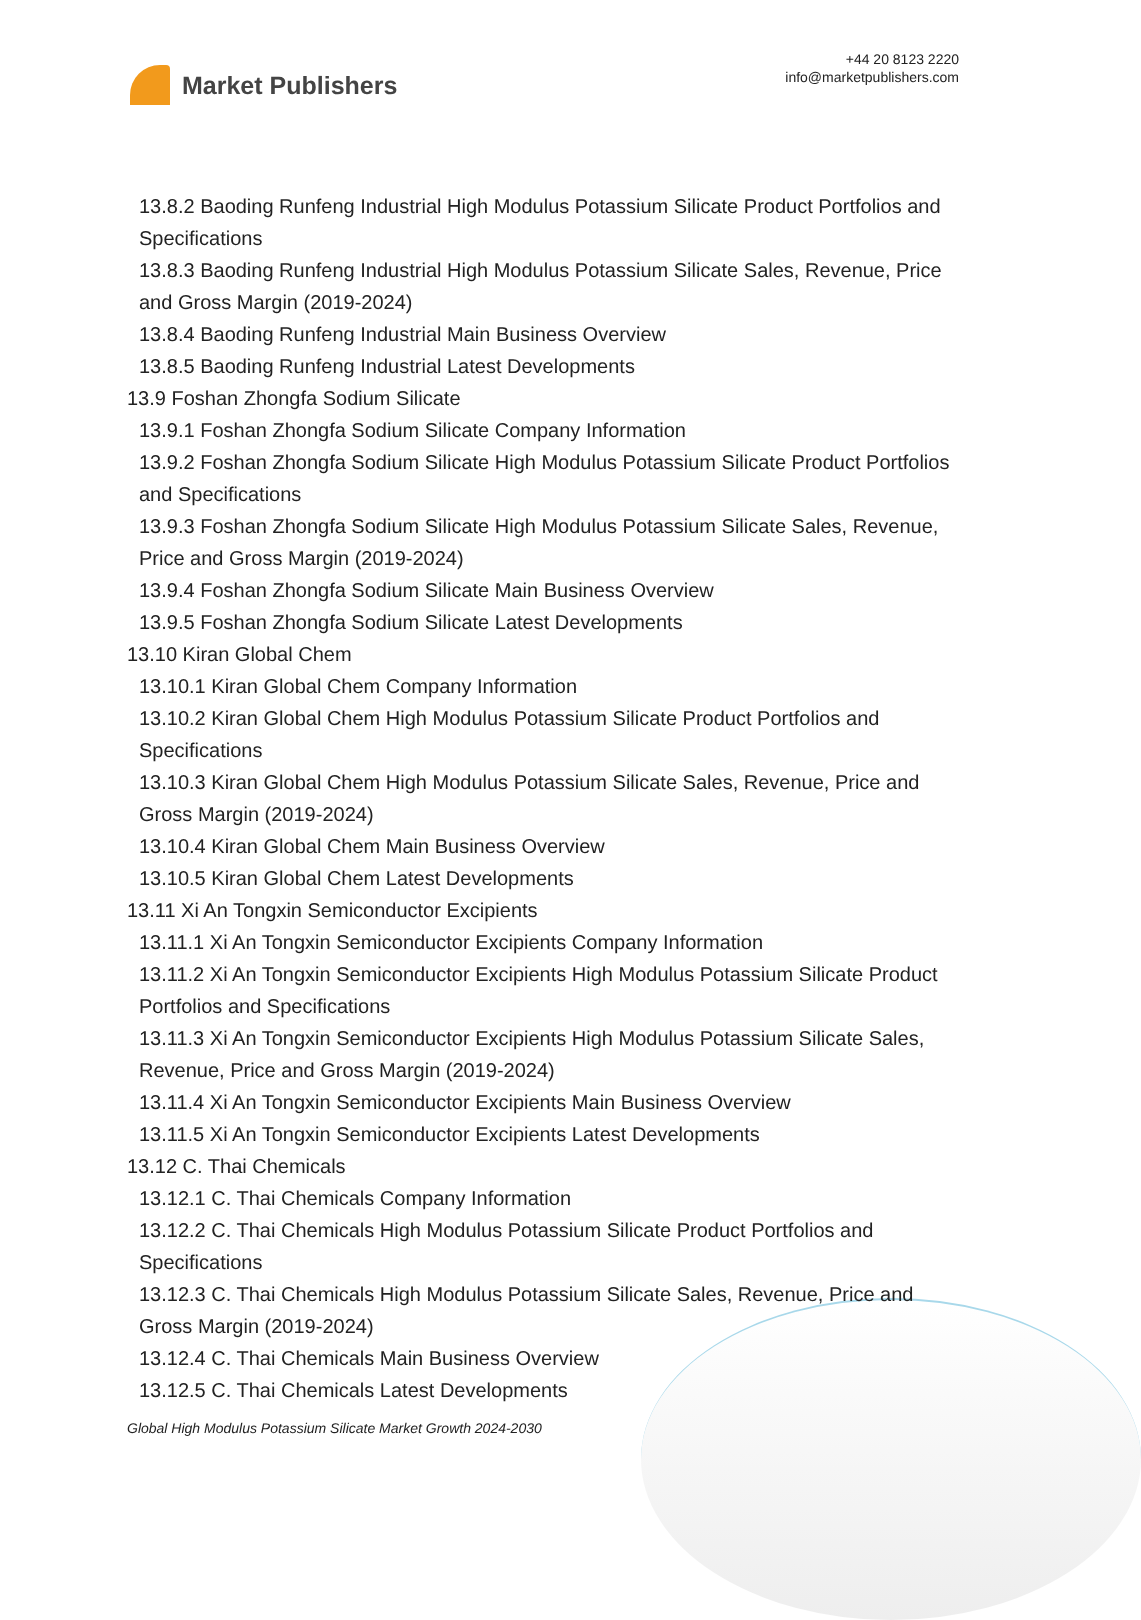Market Publishers
+44 20 8123 2220
info@marketpublishers.com
13.8.2 Baoding Runfeng Industrial High Modulus Potassium Silicate Product Portfolios and Specifications
13.8.3 Baoding Runfeng Industrial High Modulus Potassium Silicate Sales, Revenue, Price and Gross Margin (2019-2024)
13.8.4 Baoding Runfeng Industrial Main Business Overview
13.8.5 Baoding Runfeng Industrial Latest Developments
13.9 Foshan Zhongfa Sodium Silicate
13.9.1 Foshan Zhongfa Sodium Silicate Company Information
13.9.2 Foshan Zhongfa Sodium Silicate High Modulus Potassium Silicate Product Portfolios and Specifications
13.9.3 Foshan Zhongfa Sodium Silicate High Modulus Potassium Silicate Sales, Revenue, Price and Gross Margin (2019-2024)
13.9.4 Foshan Zhongfa Sodium Silicate Main Business Overview
13.9.5 Foshan Zhongfa Sodium Silicate Latest Developments
13.10 Kiran Global Chem
13.10.1 Kiran Global Chem Company Information
13.10.2 Kiran Global Chem High Modulus Potassium Silicate Product Portfolios and Specifications
13.10.3 Kiran Global Chem High Modulus Potassium Silicate Sales, Revenue, Price and Gross Margin (2019-2024)
13.10.4 Kiran Global Chem Main Business Overview
13.10.5 Kiran Global Chem Latest Developments
13.11 Xi An Tongxin Semiconductor Excipients
13.11.1 Xi An Tongxin Semiconductor Excipients Company Information
13.11.2 Xi An Tongxin Semiconductor Excipients High Modulus Potassium Silicate Product Portfolios and Specifications
13.11.3 Xi An Tongxin Semiconductor Excipients High Modulus Potassium Silicate Sales, Revenue, Price and Gross Margin (2019-2024)
13.11.4 Xi An Tongxin Semiconductor Excipients Main Business Overview
13.11.5 Xi An Tongxin Semiconductor Excipients Latest Developments
13.12 C. Thai Chemicals
13.12.1 C. Thai Chemicals Company Information
13.12.2 C. Thai Chemicals High Modulus Potassium Silicate Product Portfolios and Specifications
13.12.3 C. Thai Chemicals High Modulus Potassium Silicate Sales, Revenue, Price and Gross Margin (2019-2024)
13.12.4 C. Thai Chemicals Main Business Overview
13.12.5 C. Thai Chemicals Latest Developments
Global High Modulus Potassium Silicate Market Growth 2024-2030